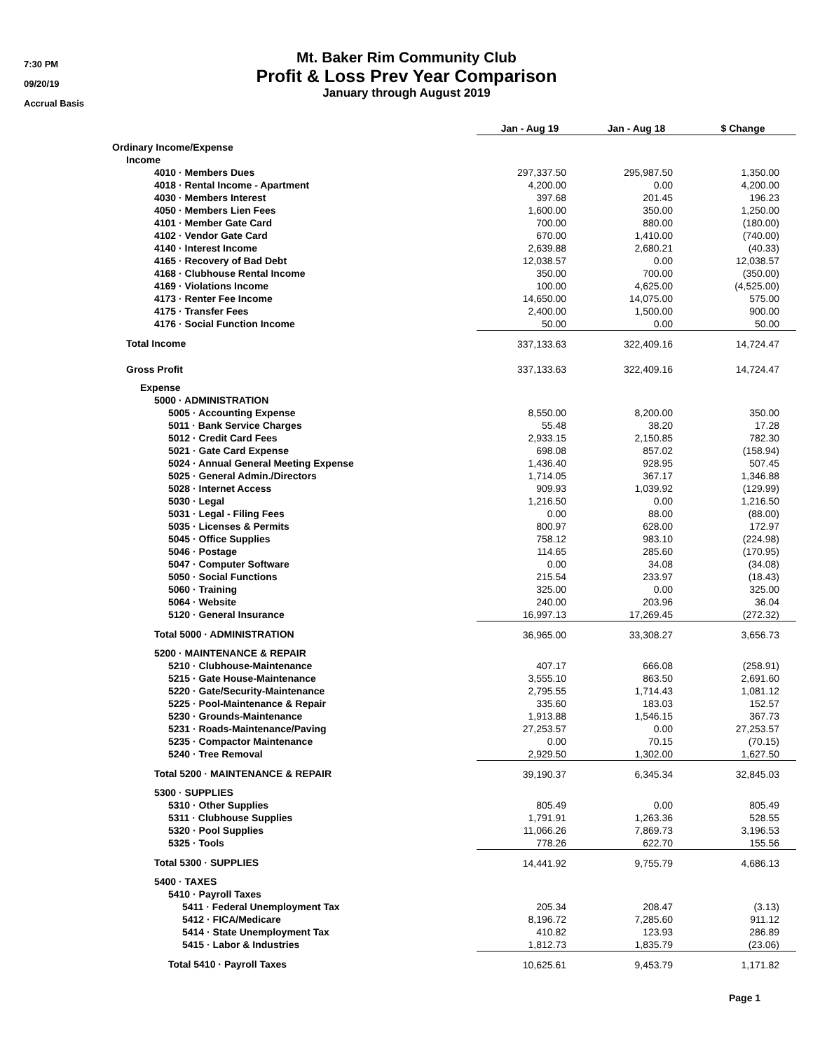7:30 PM
09/20/19
Accrual Basis
Mt. Baker Rim Community Club
Profit & Loss Prev Year Comparison
January through August 2019
| | Jan - Aug 19 | Jan - Aug 18 | $ Change |
| Ordinary Income/Expense | | | |
| Income | | | |
| 4010 · Members Dues | 297,337.50 | 295,987.50 | 1,350.00 |
| 4018 · Rental Income - Apartment | 4,200.00 | 0.00 | 4,200.00 |
| 4030 · Members Interest | 397.68 | 201.45 | 196.23 |
| 4050 · Members Lien Fees | 1,600.00 | 350.00 | 1,250.00 |
| 4101 · Member Gate Card | 700.00 | 880.00 | (180.00) |
| 4102 · Vendor Gate Card | 670.00 | 1,410.00 | (740.00) |
| 4140 · Interest Income | 2,639.88 | 2,680.21 | (40.33) |
| 4165 · Recovery of Bad Debt | 12,038.57 | 0.00 | 12,038.57 |
| 4168 · Clubhouse Rental Income | 350.00 | 700.00 | (350.00) |
| 4169 · Violations Income | 100.00 | 4,625.00 | (4,525.00) |
| 4173 · Renter Fee Income | 14,650.00 | 14,075.00 | 575.00 |
| 4175 · Transfer Fees | 2,400.00 | 1,500.00 | 900.00 |
| 4176 · Social Function Income | 50.00 | 0.00 | 50.00 |
| Total Income | 337,133.63 | 322,409.16 | 14,724.47 |
| Gross Profit | 337,133.63 | 322,409.16 | 14,724.47 |
| Expense | | | |
| 5000 · ADMINISTRATION | | | |
| 5005 · Accounting Expense | 8,550.00 | 8,200.00 | 350.00 |
| 5011 · Bank Service Charges | 55.48 | 38.20 | 17.28 |
| 5012 · Credit Card Fees | 2,933.15 | 2,150.85 | 782.30 |
| 5021 · Gate Card Expense | 698.08 | 857.02 | (158.94) |
| 5024 · Annual General Meeting Expense | 1,436.40 | 928.95 | 507.45 |
| 5025 · General Admin./Directors | 1,714.05 | 367.17 | 1,346.88 |
| 5028 · Internet Access | 909.93 | 1,039.92 | (129.99) |
| 5030 · Legal | 1,216.50 | 0.00 | 1,216.50 |
| 5031 · Legal - Filing Fees | 0.00 | 88.00 | (88.00) |
| 5035 · Licenses & Permits | 800.97 | 628.00 | 172.97 |
| 5045 · Office Supplies | 758.12 | 983.10 | (224.98) |
| 5046 · Postage | 114.65 | 285.60 | (170.95) |
| 5047 · Computer Software | 0.00 | 34.08 | (34.08) |
| 5050 · Social Functions | 215.54 | 233.97 | (18.43) |
| 5060 · Training | 325.00 | 0.00 | 325.00 |
| 5064 · Website | 240.00 | 203.96 | 36.04 |
| 5120 · General Insurance | 16,997.13 | 17,269.45 | (272.32) |
| Total 5000 · ADMINISTRATION | 36,965.00 | 33,308.27 | 3,656.73 |
| 5200 · MAINTENANCE & REPAIR | | | |
| 5210 · Clubhouse-Maintenance | 407.17 | 666.08 | (258.91) |
| 5215 · Gate House-Maintenance | 3,555.10 | 863.50 | 2,691.60 |
| 5220 · Gate/Security-Maintenance | 2,795.55 | 1,714.43 | 1,081.12 |
| 5225 · Pool-Maintenance & Repair | 335.60 | 183.03 | 152.57 |
| 5230 · Grounds-Maintenance | 1,913.88 | 1,546.15 | 367.73 |
| 5231 · Roads-Maintenance/Paving | 27,253.57 | 0.00 | 27,253.57 |
| 5235 · Compactor Maintenance | 0.00 | 70.15 | (70.15) |
| 5240 · Tree Removal | 2,929.50 | 1,302.00 | 1,627.50 |
| Total 5200 · MAINTENANCE & REPAIR | 39,190.37 | 6,345.34 | 32,845.03 |
| 5300 · SUPPLIES | | | |
| 5310 · Other Supplies | 805.49 | 0.00 | 805.49 |
| 5311 · Clubhouse Supplies | 1,791.91 | 1,263.36 | 528.55 |
| 5320 · Pool Supplies | 11,066.26 | 7,869.73 | 3,196.53 |
| 5325 · Tools | 778.26 | 622.70 | 155.56 |
| Total 5300 · SUPPLIES | 14,441.92 | 9,755.79 | 4,686.13 |
| 5400 · TAXES | | | |
| 5410 · Payroll Taxes | | | |
| 5411 · Federal Unemployment Tax | 205.34 | 208.47 | (3.13) |
| 5412 · FICA/Medicare | 8,196.72 | 7,285.60 | 911.12 |
| 5414 · State Unemployment Tax | 410.82 | 123.93 | 286.89 |
| 5415 · Labor & Industries | 1,812.73 | 1,835.79 | (23.06) |
| Total 5410 · Payroll Taxes | 10,625.61 | 9,453.79 | 1,171.82 |
Page 1